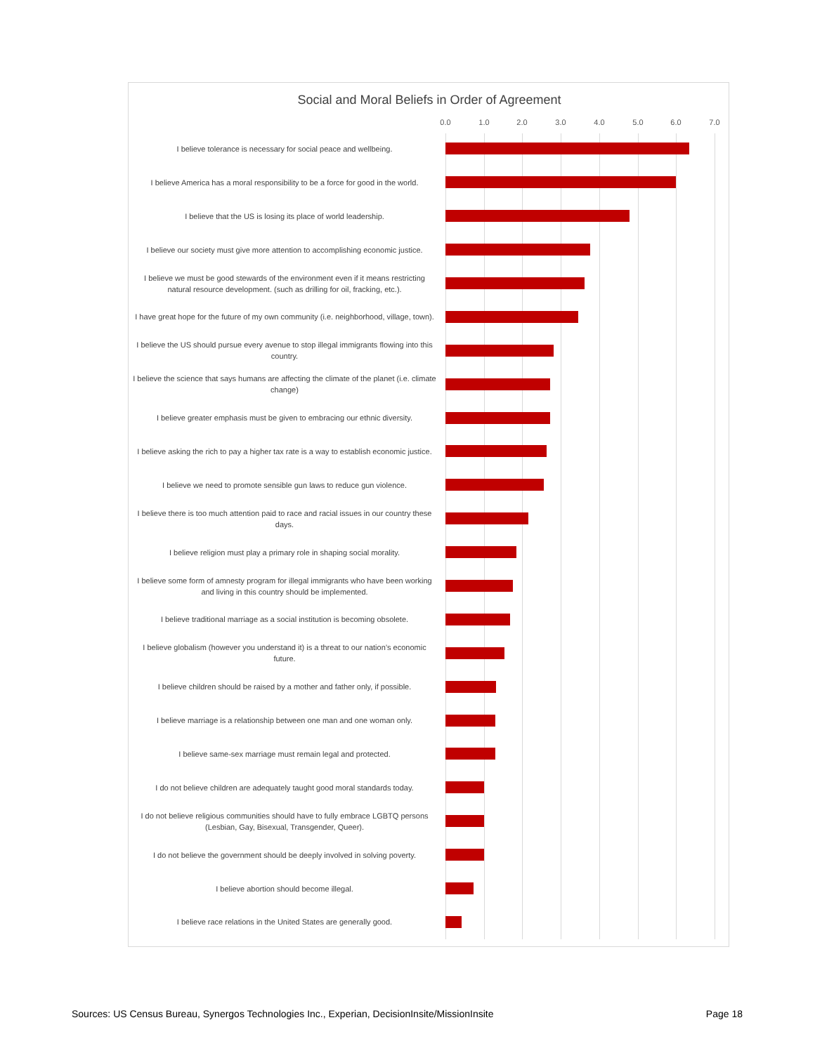Social and Moral Beliefs in Order of Agreement
0.0 1.0 2.0 3.0 4.0 5.0 6.0 7.0
I believe tolerance is necessary for social peace and wellbeing.
I believe America has a moral responsibility to be a force for good in the world.
I believe that the US is losing its place of world leadership.
I believe our society must give more attention to accomplishing economic justice.
I believe we must be good stewards of the environment even if it means restricting natural resource development. (such as drilling for oil, fracking, etc.).
I have great hope for the future of my own community (i.e. neighborhood, village, town).
I believe the US should pursue every avenue to stop illegal immigrants flowing into this country.
I believe the science that says humans are affecting the climate of the planet (i.e. climate change)
I believe greater emphasis must be given to embracing our ethnic diversity.
I believe asking the rich to pay a higher tax rate is a way to establish economic justice.
I believe we need to promote sensible gun laws to reduce gun violence.
I believe there is too much attention paid to race and racial issues in our country these days.
I believe religion must play a primary role in shaping social morality.
I believe some form of amnesty program for illegal immigrants who have been working and living in this country should be implemented.
I believe traditional marriage as a social institution is becoming obsolete.
I believe globalism (however you understand it) is a threat to our nation’s economic future.
I believe children should be raised by a mother and father only, if possible.
I believe marriage is a relationship between one man and one woman only.
I believe same-sex marriage must remain legal and protected.
I do not believe children are adequately taught good moral standards today.
I do not believe religious communities should have to fully embrace LGBTQ persons (Lesbian, Gay, Bisexual, Transgender, Queer).
I do not believe the government should be deeply involved in solving poverty.
I believe abortion should become illegal.
I believe race relations in the United States are generally good.
Sources: US Census Bureau, Synergos Technologies Inc., Experian, DecisionInsite/MissionInsite Page 18